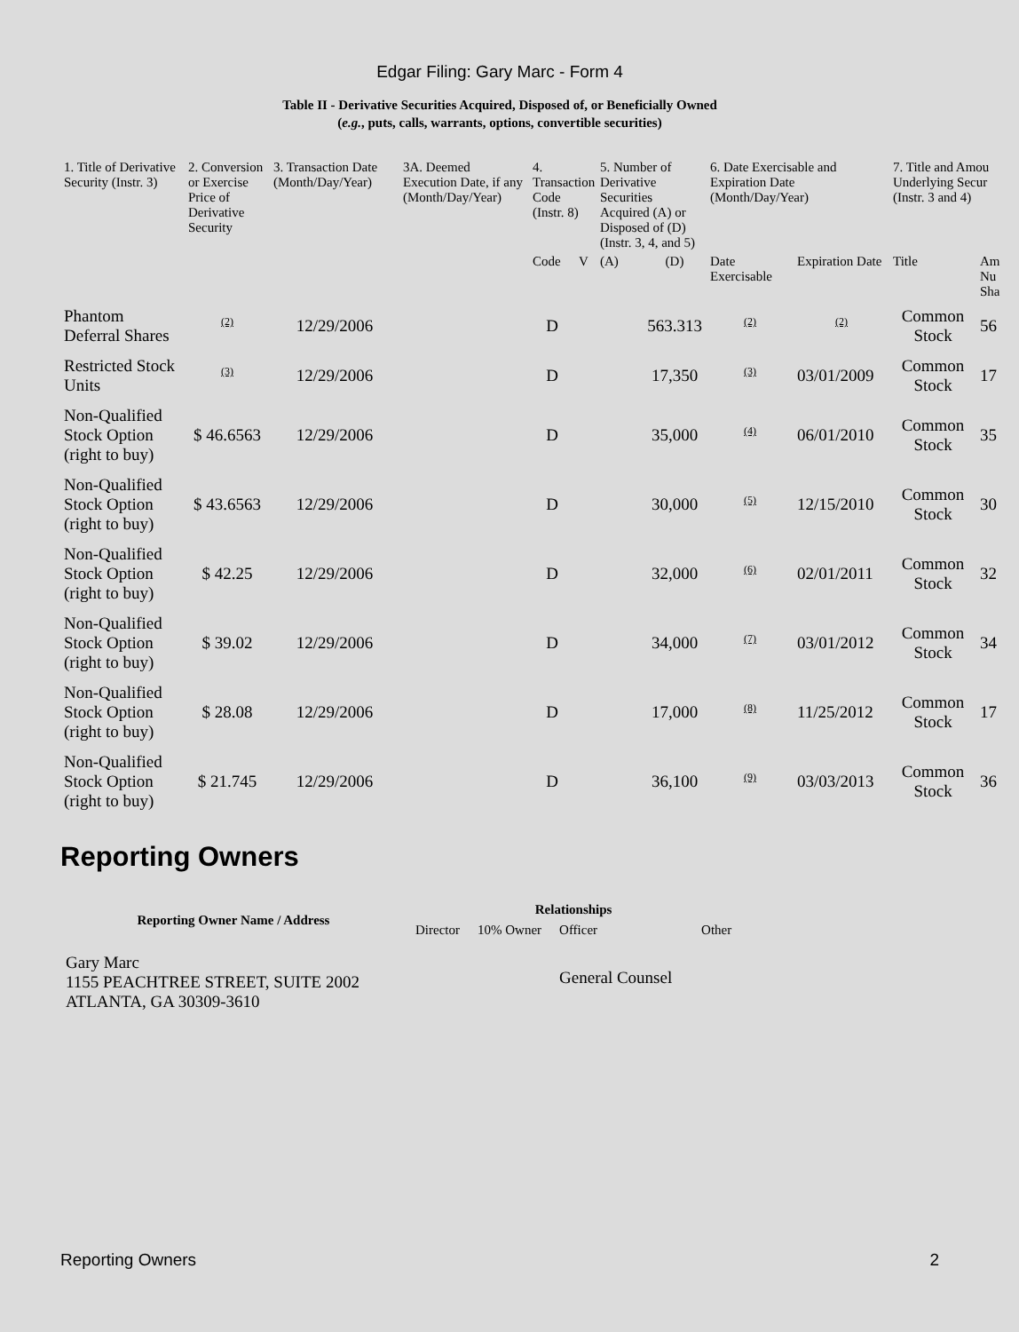Edgar Filing: Gary Marc - Form 4
Table II - Derivative Securities Acquired, Disposed of, or Beneficially Owned
(e.g., puts, calls, warrants, options, convertible securities)
| 1. Title of Derivative Security (Instr. 3) | 2. Conversion or Exercise Price of Derivative Security | 3. Transaction Date (Month/Day/Year) | 3A. Deemed Execution Date, if any (Month/Day/Year) | 4. Transaction Code (Instr. 8) | | 5. Number of Derivative Securities Acquired (A) or Disposed of (D) (Instr. 3, 4, and 5) | | 6. Date Exercisable and Expiration Date (Month/Day/Year) | | 7. Title and Amou Underlying Secur (Instr. 3 and 4) | |
| --- | --- | --- | --- | --- | --- | --- | --- | --- | --- | --- | --- |
| | | | | Code | V | (A) | (D) | Date Exercisable | Expiration Date | Title | Am Nu Sha |
| Phantom Deferral Shares | <sup>(2)</sup> | 12/29/2006 | | D | | | 563.313 | <sup>(2)</sup> | <sup>(2)</sup> | Common Stock | 56 |
| Restricted Stock Units | <sup>(3)</sup> | 12/29/2006 | | D | | | 17,350 | <sup>(3)</sup> | 03/01/2009 | Common Stock | 17 |
| Non-Qualified Stock Option (right to buy) | $ 46.6563 | 12/29/2006 | | D | | | 35,000 | <sup>(4)</sup> | 06/01/2010 | Common Stock | 35 |
| Non-Qualified Stock Option (right to buy) | $ 43.6563 | 12/29/2006 | | D | | | 30,000 | <sup>(5)</sup> | 12/15/2010 | Common Stock | 30 |
| Non-Qualified Stock Option (right to buy) | $ 42.25 | 12/29/2006 | | D | | | 32,000 | <sup>(6)</sup> | 02/01/2011 | Common Stock | 32 |
| Non-Qualified Stock Option (right to buy) | $ 39.02 | 12/29/2006 | | D | | | 34,000 | <sup>(7)</sup> | 03/01/2012 | Common Stock | 34 |
| Non-Qualified Stock Option (right to buy) | $ 28.08 | 12/29/2006 | | D | | | 17,000 | <sup>(8)</sup> | 11/25/2012 | Common Stock | 17 |
| Non-Qualified Stock Option (right to buy) | $ 21.745 | 12/29/2006 | | D | | | 36,100 | <sup>(9)</sup> | 03/03/2013 | Common Stock | 36 |
Reporting Owners
| Reporting Owner Name / Address | Relationships | | | |
| --- | --- | --- | --- | --- |
| | Director | 10% Owner | Officer | Other |
| Gary Marc 1155 PEACHTREE STREET, SUITE 2002 ATLANTA, GA 30309-3610 | | | General Counsel | |
Reporting Owners 2